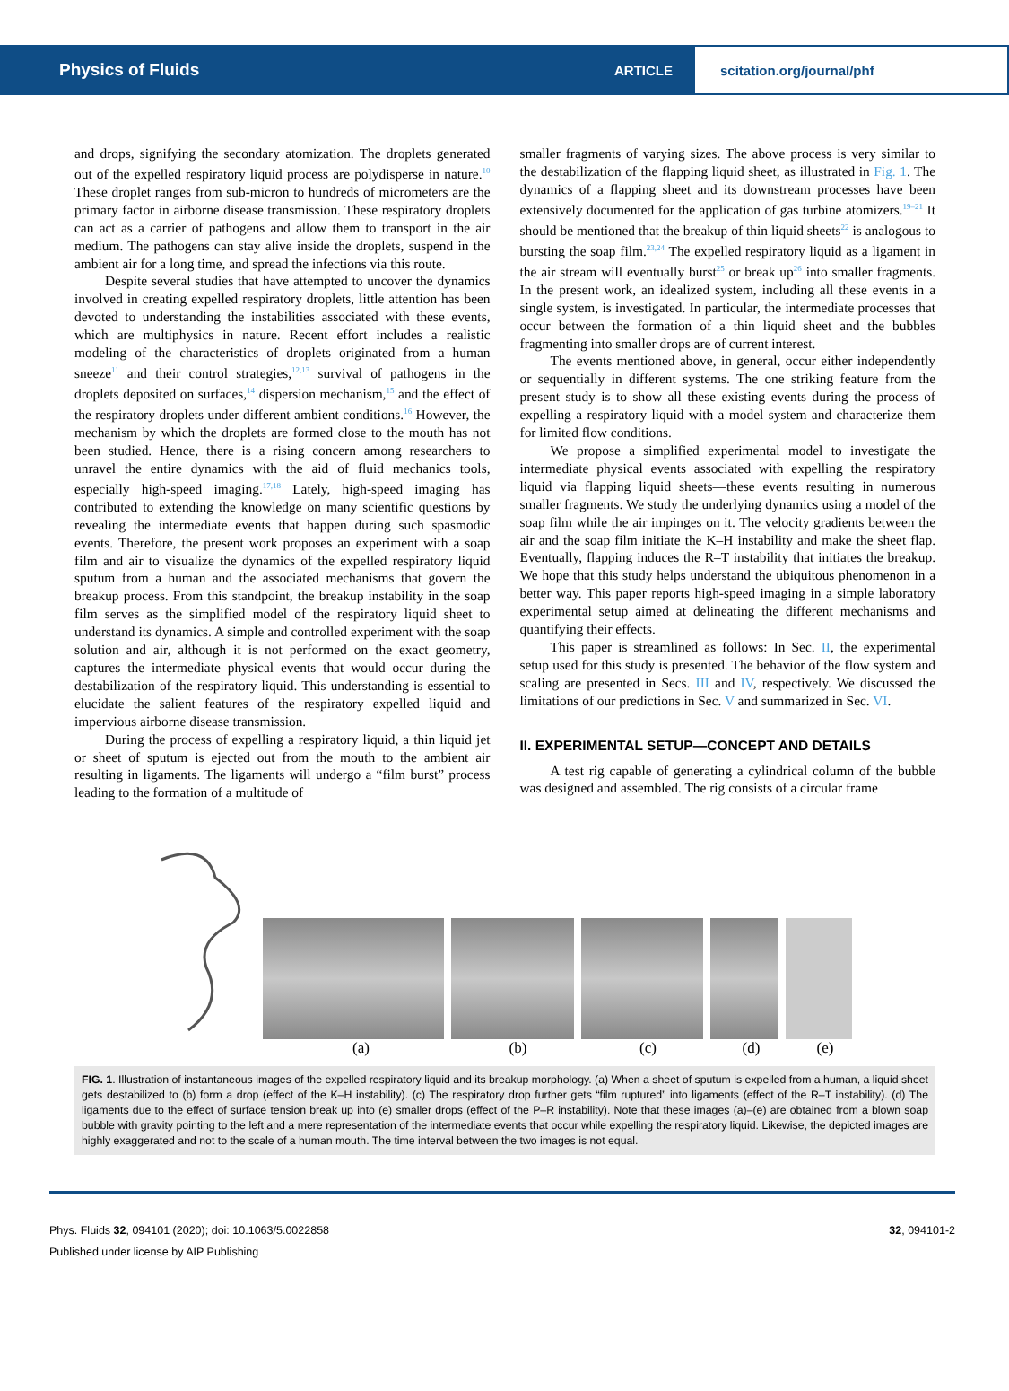Physics of Fluids
ARTICLE
scitation.org/journal/phf
and drops, signifying the secondary atomization. The droplets generated out of the expelled respiratory liquid process are polydisperse in nature.<sup>10</sup> These droplet ranges from sub-micron to hundreds of micrometers are the primary factor in airborne disease transmission. These respiratory droplets can act as a carrier of pathogens and allow them to transport in the air medium. The pathogens can stay alive inside the droplets, suspend in the ambient air for a long time, and spread the infections via this route.
Despite several studies that have attempted to uncover the dynamics involved in creating expelled respiratory droplets, little attention has been devoted to understanding the instabilities associated with these events, which are multiphysics in nature. Recent effort includes a realistic modeling of the characteristics of droplets originated from a human sneeze<sup>11</sup> and their control strategies,<sup>12,13</sup> survival of pathogens in the droplets deposited on surfaces,<sup>14</sup> dispersion mechanism,<sup>15</sup> and the effect of the respiratory droplets under different ambient conditions.<sup>16</sup> However, the mechanism by which the droplets are formed close to the mouth has not been studied. Hence, there is a rising concern among researchers to unravel the entire dynamics with the aid of fluid mechanics tools, especially high-speed imaging.<sup>17,18</sup> Lately, high-speed imaging has contributed to extending the knowledge on many scientific questions by revealing the intermediate events that happen during such spasmodic events. Therefore, the present work proposes an experiment with a soap film and air to visualize the dynamics of the expelled respiratory liquid sputum from a human and the associated mechanisms that govern the breakup process. From this standpoint, the breakup instability in the soap film serves as the simplified model of the respiratory liquid sheet to understand its dynamics. A simple and controlled experiment with the soap solution and air, although it is not performed on the exact geometry, captures the intermediate physical events that would occur during the destabilization of the respiratory liquid. This understanding is essential to elucidate the salient features of the respiratory expelled liquid and impervious airborne disease transmission.
During the process of expelling a respiratory liquid, a thin liquid jet or sheet of sputum is ejected out from the mouth to the ambient air resulting in ligaments. The ligaments will undergo a “film burst” process leading to the formation of a multitude of
smaller fragments of varying sizes. The above process is very similar to the destabilization of the flapping liquid sheet, as illustrated in Fig. 1. The dynamics of a flapping sheet and its downstream processes have been extensively documented for the application of gas turbine atomizers.<sup>19–21</sup> It should be mentioned that the breakup of thin liquid sheets<sup>22</sup> is analogous to bursting the soap film.<sup>23,24</sup> The expelled respiratory liquid as a ligament in the air stream will eventually burst<sup>25</sup> or break up<sup>26</sup> into smaller fragments. In the present work, an idealized system, including all these events in a single system, is investigated. In particular, the intermediate processes that occur between the formation of a thin liquid sheet and the bubbles fragmenting into smaller drops are of current interest.
The events mentioned above, in general, occur either independently or sequentially in different systems. The one striking feature from the present study is to show all these existing events during the process of expelling a respiratory liquid with a model system and characterize them for limited flow conditions.
We propose a simplified experimental model to investigate the intermediate physical events associated with expelling the respiratory liquid via flapping liquid sheets—these events resulting in numerous smaller fragments. We study the underlying dynamics using a model of the soap film while the air impinges on it. The velocity gradients between the air and the soap film initiate the K–H instability and make the sheet flap. Eventually, flapping induces the R–T instability that initiates the breakup. We hope that this study helps understand the ubiquitous phenomenon in a better way. This paper reports high-speed imaging in a simple laboratory experimental setup aimed at delineating the different mechanisms and quantifying their effects.
This paper is streamlined as follows: In Sec. II, the experimental setup used for this study is presented. The behavior of the flow system and scaling are presented in Secs. III and IV, respectively. We discussed the limitations of our predictions in Sec. V and summarized in Sec. VI.
II. EXPERIMENTAL SETUP—CONCEPT AND DETAILS
A test rig capable of generating a cylindrical column of the bubble was designed and assembled. The rig consists of a circular frame
(a) (b) (c) (d) (e)
FIG. 1. Illustration of instantaneous images of the expelled respiratory liquid and its breakup morphology. (a) When a sheet of sputum is expelled from a human, a liquid sheet gets destabilized to (b) form a drop (effect of the K–H instability). (c) The respiratory drop further gets “film ruptured” into ligaments (effect of the R–T instability). (d) The ligaments due to the effect of surface tension break up into (e) smaller drops (effect of the P–R instability). Note that these images (a)–(e) are obtained from a blown soap bubble with gravity pointing to the left and a mere representation of the intermediate events that occur while expelling the respiratory liquid. Likewise, the depicted images are highly exaggerated and not to the scale of a human mouth. The time interval between the two images is not equal.
Phys. Fluids 32, 094101 (2020); doi: 10.1063/5.0022858
Published under license by AIP Publishing
32, 094101-2